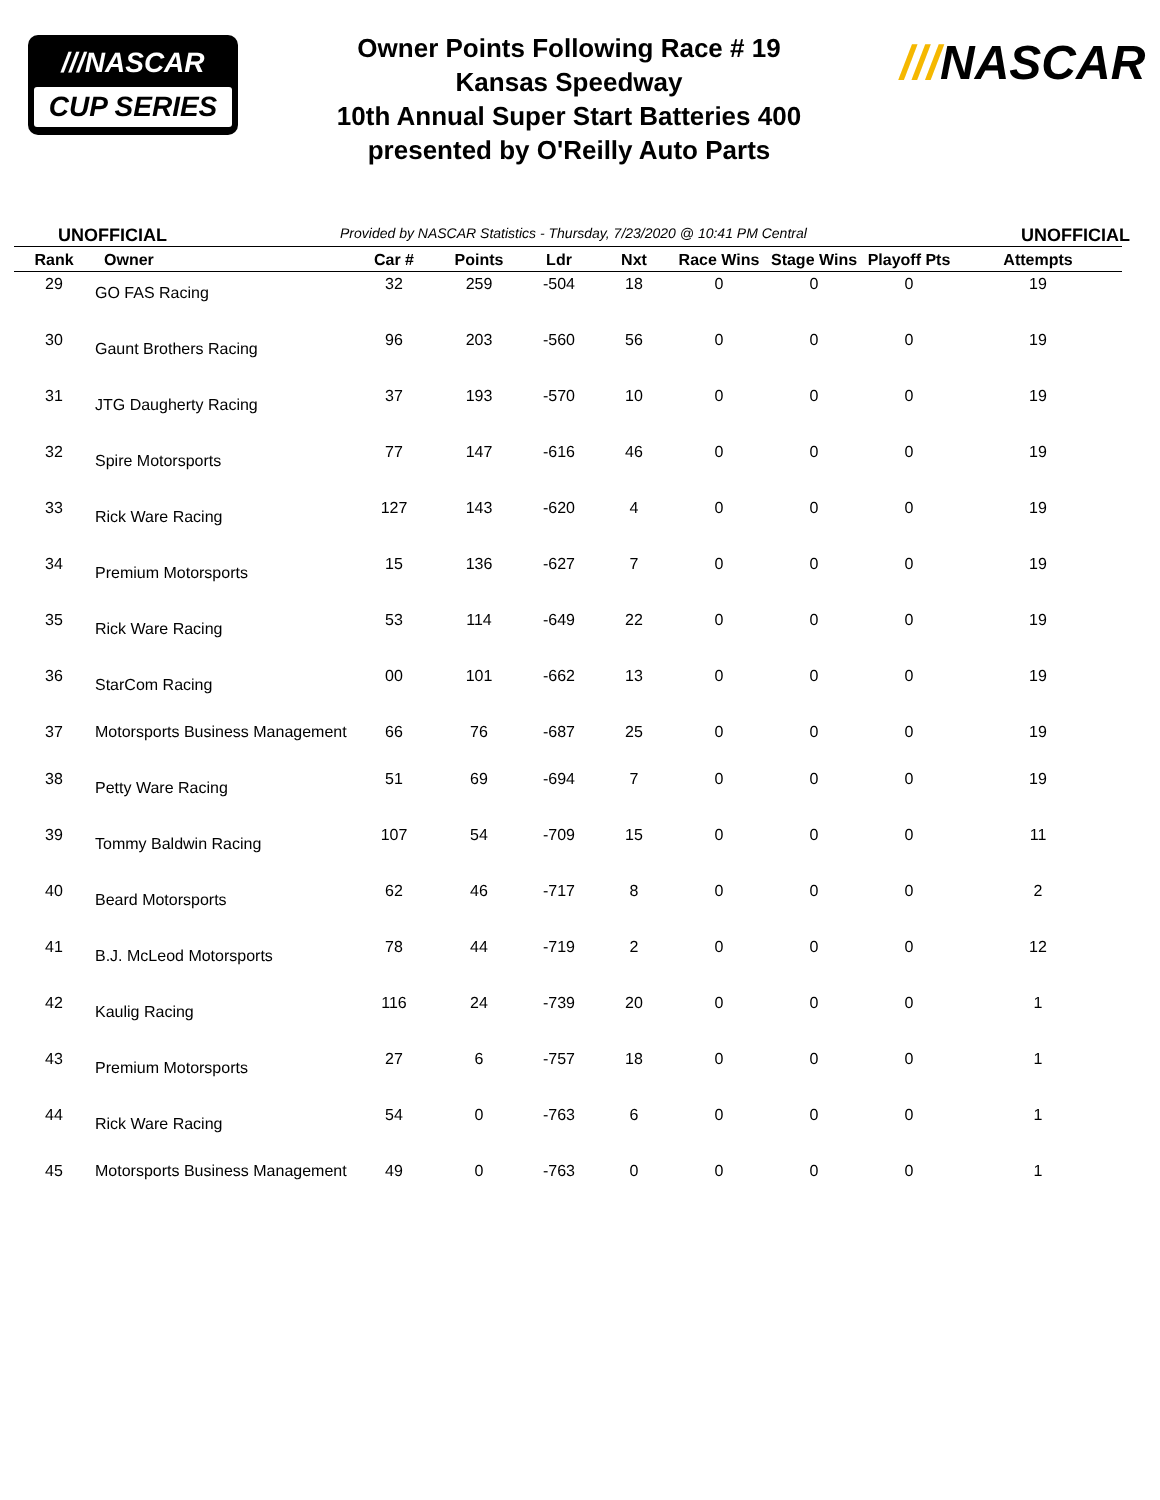///NASCAR
CUP SERIES
Owner Points Following Race # 19
Kansas Speedway
10th Annual Super Start Batteries 400
presented by O'Reilly Auto Parts
///NASCAR
UNOFFICIAL Provided by NASCAR Statistics - Thursday, 7/23/2020 @ 10:41 PM Central UNOFFICIAL
| Rank | Owner | Car # | Points | Ldr | Nxt | Race Wins | Stage Wins | Playoff Pts | Attempts |
| --- | --- | --- | --- | --- | --- | --- | --- | --- | --- |
| 29 | GO FAS Racing | 32 | 259 | -504 | 18 | 0 | 0 | 0 | 19 |
| 30 | Gaunt Brothers Racing | 96 | 203 | -560 | 56 | 0 | 0 | 0 | 19 |
| 31 | JTG Daugherty Racing | 37 | 193 | -570 | 10 | 0 | 0 | 0 | 19 |
| 32 | Spire Motorsports | 77 | 147 | -616 | 46 | 0 | 0 | 0 | 19 |
| 33 | Rick Ware Racing | 127 | 143 | -620 | 4 | 0 | 0 | 0 | 19 |
| 34 | Premium Motorsports | 15 | 136 | -627 | 7 | 0 | 0 | 0 | 19 |
| 35 | Rick Ware Racing | 53 | 114 | -649 | 22 | 0 | 0 | 0 | 19 |
| 36 | StarCom Racing | 00 | 101 | -662 | 13 | 0 | 0 | 0 | 19 |
| 37 | Motorsports Business Management | 66 | 76 | -687 | 25 | 0 | 0 | 0 | 19 |
| 38 | Petty Ware Racing | 51 | 69 | -694 | 7 | 0 | 0 | 0 | 19 |
| 39 | Tommy Baldwin Racing | 107 | 54 | -709 | 15 | 0 | 0 | 0 | 11 |
| 40 | Beard Motorsports | 62 | 46 | -717 | 8 | 0 | 0 | 0 | 2 |
| 41 | B.J. McLeod Motorsports | 78 | 44 | -719 | 2 | 0 | 0 | 0 | 12 |
| 42 | Kaulig Racing | 116 | 24 | -739 | 20 | 0 | 0 | 0 | 1 |
| 43 | Premium Motorsports | 27 | 6 | -757 | 18 | 0 | 0 | 0 | 1 |
| 44 | Rick Ware Racing | 54 | 0 | -763 | 6 | 0 | 0 | 0 | 1 |
| 45 | Motorsports Business Management | 49 | 0 | -763 | 0 | 0 | 0 | 0 | 1 |